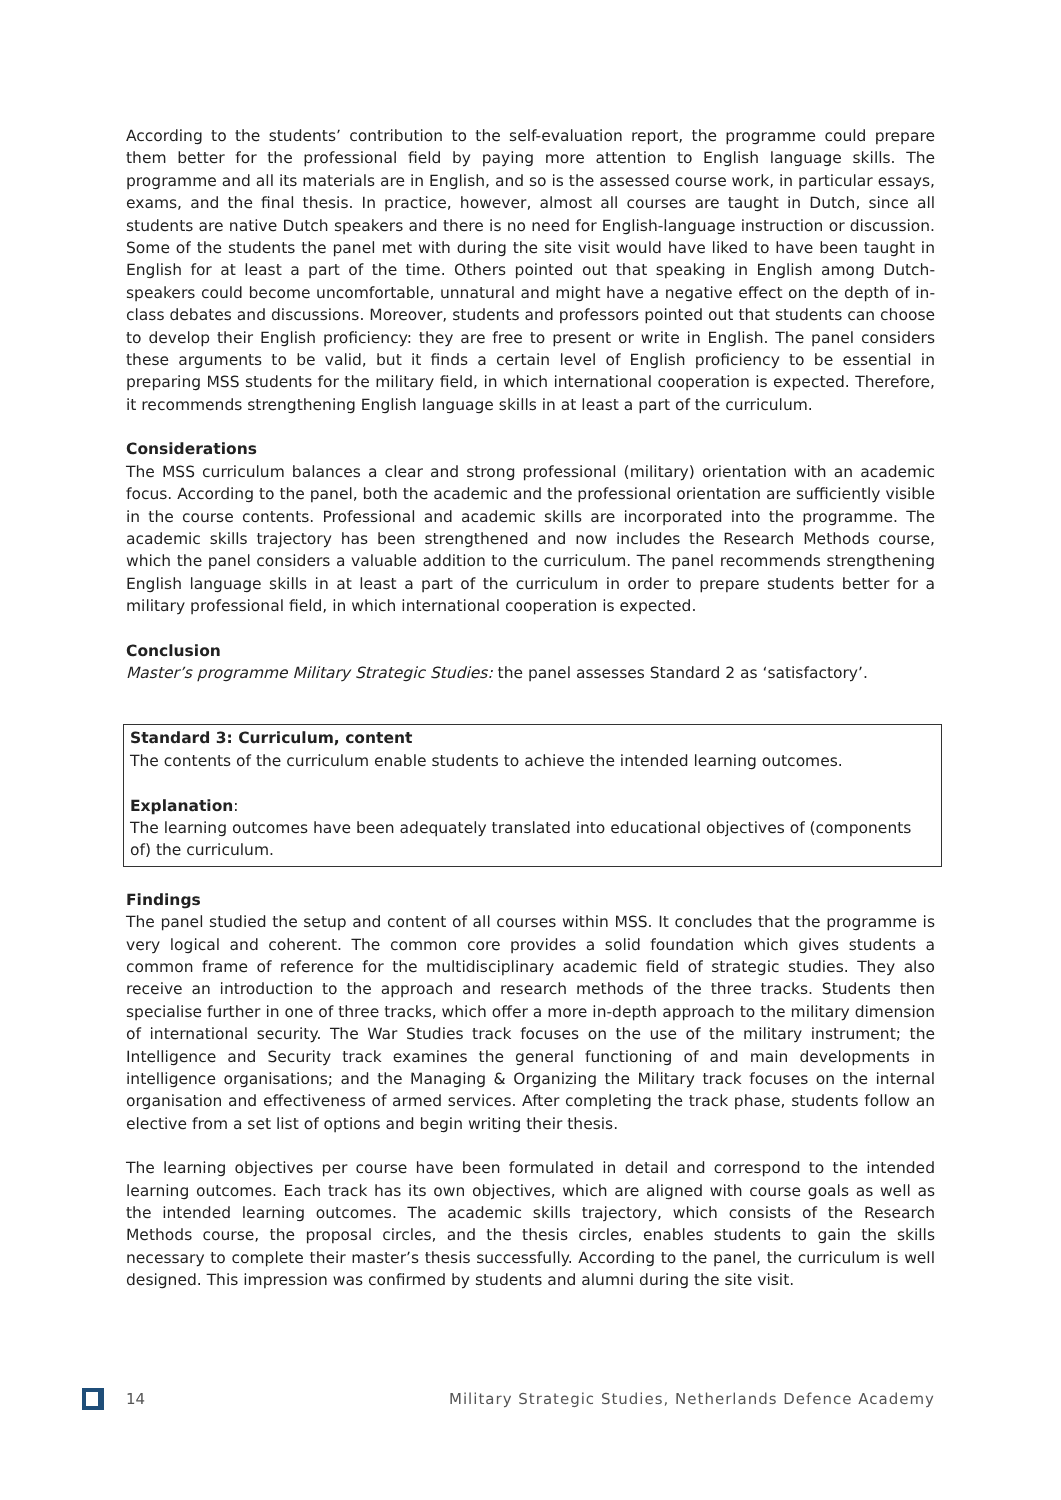According to the students’ contribution to the self-evaluation report, the programme could prepare them better for the professional field by paying more attention to English language skills. The programme and all its materials are in English, and so is the assessed course work, in particular essays, exams, and the final thesis. In practice, however, almost all courses are taught in Dutch, since all students are native Dutch speakers and there is no need for English-language instruction or discussion. Some of the students the panel met with during the site visit would have liked to have been taught in English for at least a part of the time. Others pointed out that speaking in English among Dutch-speakers could become uncomfortable, unnatural and might have a negative effect on the depth of in-class debates and discussions. Moreover, students and professors pointed out that students can choose to develop their English proficiency: they are free to present or write in English. The panel considers these arguments to be valid, but it finds a certain level of English proficiency to be essential in preparing MSS students for the military field, in which international cooperation is expected. Therefore, it recommends strengthening English language skills in at least a part of the curriculum.
Considerations
The MSS curriculum balances a clear and strong professional (military) orientation with an academic focus. According to the panel, both the academic and the professional orientation are sufficiently visible in the course contents. Professional and academic skills are incorporated into the programme. The academic skills trajectory has been strengthened and now includes the Research Methods course, which the panel considers a valuable addition to the curriculum. The panel recommends strengthening English language skills in at least a part of the curriculum in order to prepare students better for a military professional field, in which international cooperation is expected.
Conclusion
Master’s programme Military Strategic Studies: the panel assesses Standard 2 as ‘satisfactory’.
Standard 3: Curriculum, content
The contents of the curriculum enable students to achieve the intended learning outcomes.
Explanation:
The learning outcomes have been adequately translated into educational objectives of (components of) the curriculum.
Findings
The panel studied the setup and content of all courses within MSS. It concludes that the programme is very logical and coherent. The common core provides a solid foundation which gives students a common frame of reference for the multidisciplinary academic field of strategic studies. They also receive an introduction to the approach and research methods of the three tracks. Students then specialise further in one of three tracks, which offer a more in-depth approach to the military dimension of international security. The War Studies track focuses on the use of the military instrument; the Intelligence and Security track examines the general functioning of and main developments in intelligence organisations; and the Managing & Organizing the Military track focuses on the internal organisation and effectiveness of armed services. After completing the track phase, students follow an elective from a set list of options and begin writing their thesis.
The learning objectives per course have been formulated in detail and correspond to the intended learning outcomes. Each track has its own objectives, which are aligned with course goals as well as the intended learning outcomes. The academic skills trajectory, which consists of the Research Methods course, the proposal circles, and the thesis circles, enables students to gain the skills necessary to complete their master’s thesis successfully. According to the panel, the curriculum is well designed. This impression was confirmed by students and alumni during the site visit.
14 Military Strategic Studies, Netherlands Defence Academy